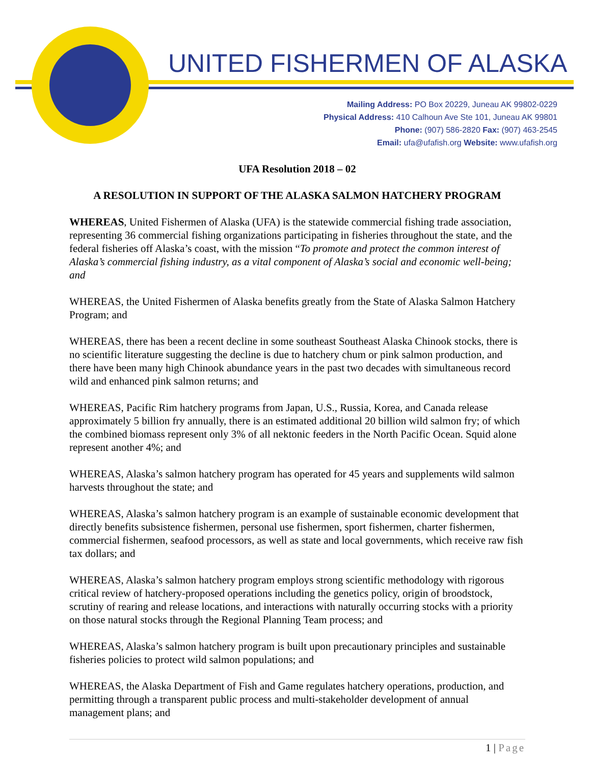UNITED FISHERMEN OF ALASKA
Mailing Address: PO Box 20229, Juneau AK 99802-0229
Physical Address: 410 Calhoun Ave Ste 101, Juneau AK 99801
Phone: (907) 586-2820 Fax: (907) 463-2545
Email: ufa@ufafish.org Website: www.ufafish.org
UFA Resolution 2018 – 02
A RESOLUTION IN SUPPORT OF THE ALASKA SALMON HATCHERY PROGRAM
WHEREAS, United Fishermen of Alaska (UFA) is the statewide commercial fishing trade association, representing 36 commercial fishing organizations participating in fisheries throughout the state, and the federal fisheries off Alaska’s coast, with the mission “To promote and protect the common interest of Alaska’s commercial fishing industry, as a vital component of Alaska’s social and economic well-being; and
WHEREAS, the United Fishermen of Alaska benefits greatly from the State of Alaska Salmon Hatchery Program; and
WHEREAS, there has been a recent decline in some southeast Southeast Alaska Chinook stocks, there is no scientific literature suggesting the decline is due to hatchery chum or pink salmon production, and there have been many high Chinook abundance years in the past two decades with simultaneous record wild and enhanced pink salmon returns; and
WHEREAS, Pacific Rim hatchery programs from Japan, U.S., Russia, Korea, and Canada release approximately 5 billion fry annually, there is an estimated additional 20 billion wild salmon fry; of which the combined biomass represent only 3% of all nektonic feeders in the North Pacific Ocean. Squid alone represent another 4%; and
WHEREAS, Alaska’s salmon hatchery program has operated for 45 years and supplements wild salmon harvests throughout the state; and
WHEREAS, Alaska’s salmon hatchery program is an example of sustainable economic development that directly benefits subsistence fishermen, personal use fishermen, sport fishermen, charter fishermen, commercial fishermen, seafood processors, as well as state and local governments, which receive raw fish tax dollars; and
WHEREAS, Alaska’s salmon hatchery program employs strong scientific methodology with rigorous critical review of hatchery-proposed operations including the genetics policy, origin of broodstock, scrutiny of rearing and release locations, and interactions with naturally occurring stocks with a priority on those natural stocks through the Regional Planning Team process; and
WHEREAS, Alaska’s salmon hatchery program is built upon precautionary principles and sustainable fisheries policies to protect wild salmon populations; and
WHEREAS, the Alaska Department of Fish and Game regulates hatchery operations, production, and permitting through a transparent public process and multi-stakeholder development of annual management plans; and
1 | Page